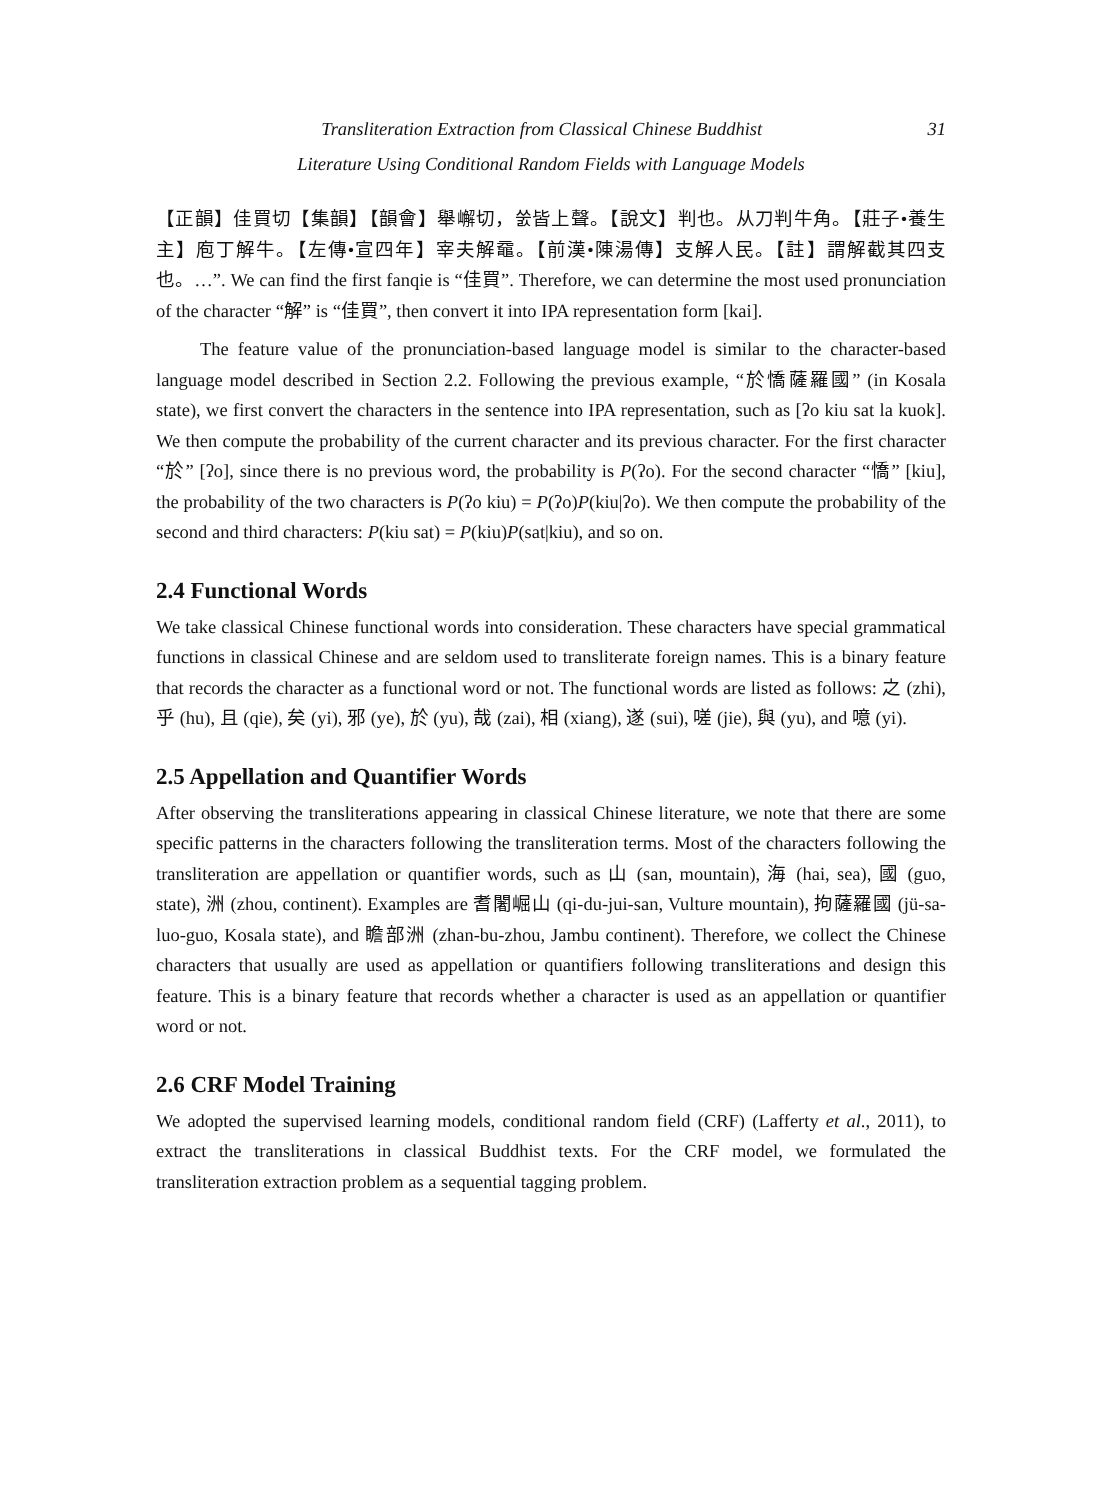31 Transliteration Extraction from Classical Chinese Buddhist
Literature Using Conditional Random Fields with Language Models
【正韻】佳買切【集韻】【韻會】舉嶰切，쑰皆上聲。【說文】判也。从刀判牛角。【莊子•養生主】庖丁解牛。【左傳•宣四年】宰夫解黿。【前漢•陳湯傳】支解人民。【註】謂解截其四支也。…”. We can find the first fanqie is “佳買”. Therefore, we can determine the most used pronunciation of the character “解” is “佳買”, then convert it into IPA representation form [kai].
The feature value of the pronunciation-based language model is similar to the character-based language model described in Section 2.2. Following the previous example, “於憍薩羅國” (in Kosala state), we first convert the characters in the sentence into IPA representation, such as [ʔo kiu sat la kuok]. We then compute the probability of the current character and its previous character. For the first character “於” [ʔo], since there is no previous word, the probability is P(ʔo). For the second character “憍” [kiu], the probability of the two characters is P(ʔo kiu) = P(ʔo)P(kiu|ʔo). We then compute the probability of the second and third characters: P(kiu sat) = P(kiu)P(sat|kiu), and so on.
2.4 Functional Words
We take classical Chinese functional words into consideration. These characters have special grammatical functions in classical Chinese and are seldom used to transliterate foreign names. This is a binary feature that records the character as a functional word or not. The functional words are listed as follows: 之 (zhi), 乎 (hu), 且 (qie), 矣 (yi), 邪 (ye), 於 (yu), 哉 (zai), 相 (xiang), 遂 (sui), 嗟 (jie), 與 (yu), and 噫 (yi).
2.5 Appellation and Quantifier Words
After observing the transliterations appearing in classical Chinese literature, we note that there are some specific patterns in the characters following the transliteration terms. Most of the characters following the transliteration are appellation or quantifier words, such as 山 (san, mountain), 海 (hai, sea), 國 (guo, state), 洲 (zhou, continent). Examples are 耆闍崛山 (qi-du-jui-san, Vulture mountain), 拘薩羅國 (jü-sa-luo-guo, Kosala state), and 瞻部洲 (zhan-bu-zhou, Jambu continent). Therefore, we collect the Chinese characters that usually are used as appellation or quantifiers following transliterations and design this feature. This is a binary feature that records whether a character is used as an appellation or quantifier word or not.
2.6 CRF Model Training
We adopted the supervised learning models, conditional random field (CRF) (Lafferty et al., 2011), to extract the transliterations in classical Buddhist texts. For the CRF model, we formulated the transliteration extraction problem as a sequential tagging problem.